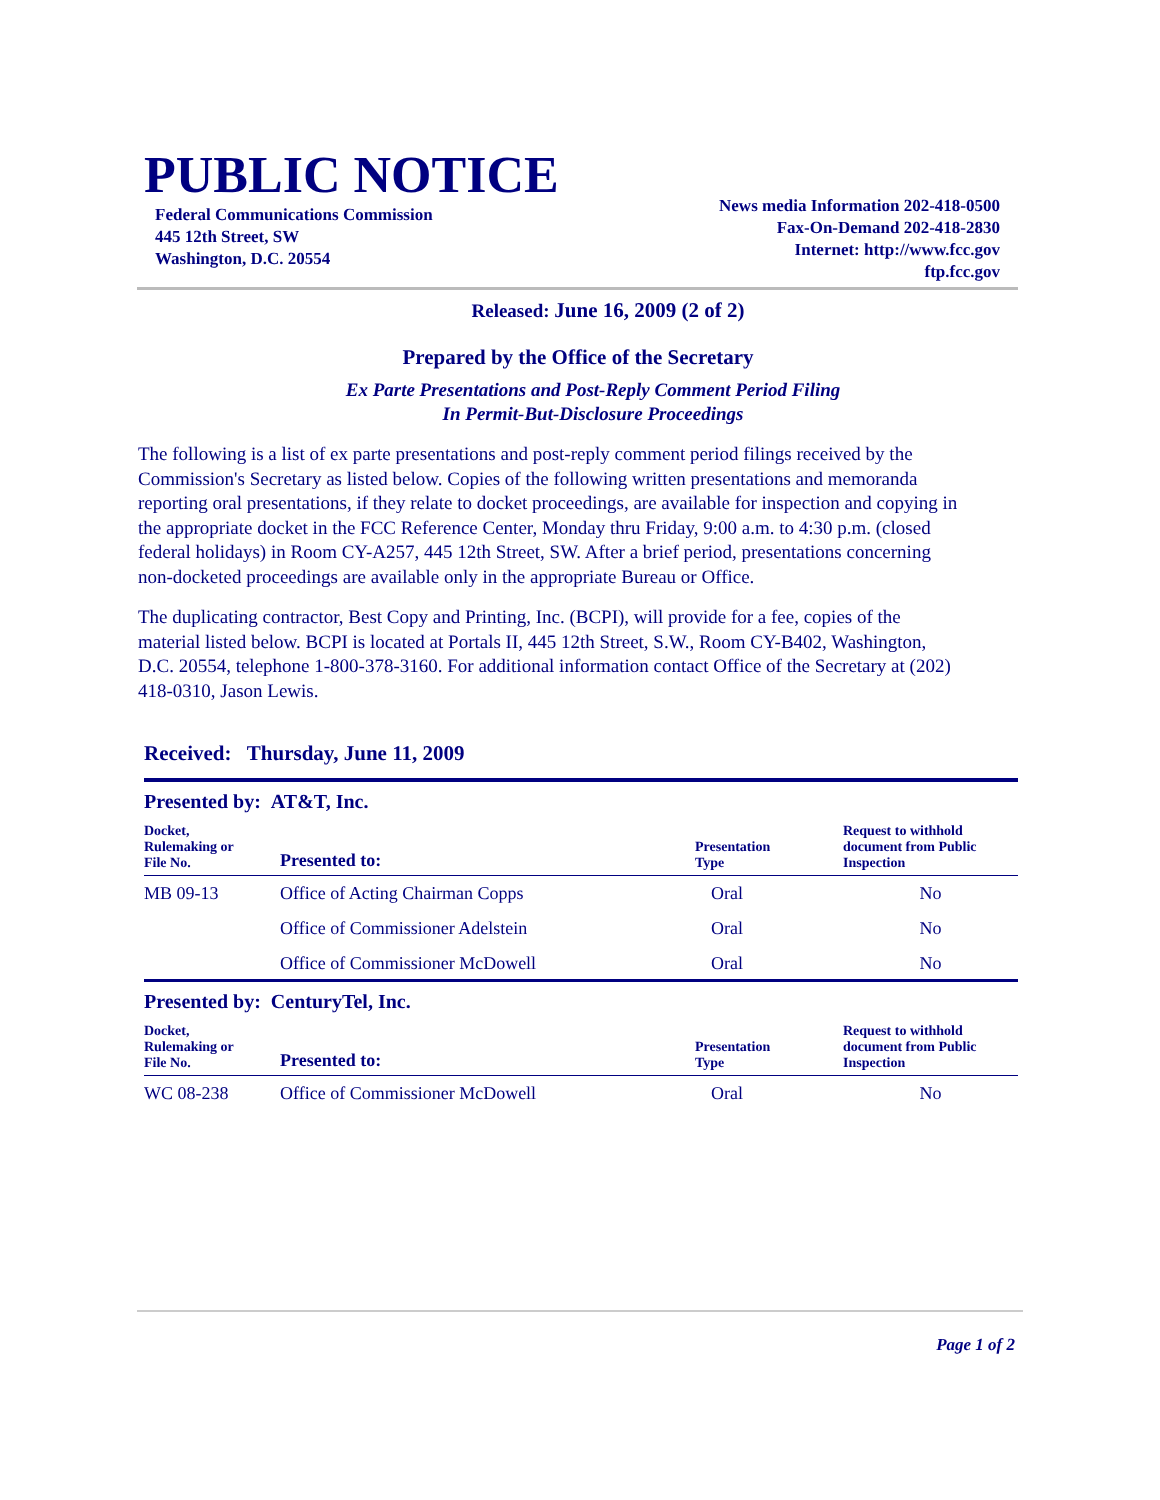PUBLIC NOTICE
Federal Communications Commission
445 12th Street, SW
Washington, D.C. 20554
News media Information 202-418-0500
Fax-On-Demand 202-418-2830
Internet: http://www.fcc.gov
ftp.fcc.gov
Released: June 16, 2009 (2 of 2)
Prepared by the Office of the Secretary
Ex Parte Presentations and Post-Reply Comment Period Filing
In Permit-But-Disclosure Proceedings
The following is a list of ex parte presentations and post-reply comment period filings received by the Commission's Secretary as listed below. Copies of the following written presentations and memoranda reporting oral presentations, if they relate to docket proceedings, are available for inspection and copying in the appropriate docket in the FCC Reference Center, Monday thru Friday, 9:00 a.m. to 4:30 p.m. (closed federal holidays) in Room CY-A257, 445 12th Street, SW. After a brief period, presentations concerning non-docketed proceedings are available only in the appropriate Bureau or Office.
The duplicating contractor, Best Copy and Printing, Inc. (BCPI), will provide for a fee, copies of the material listed below. BCPI is located at Portals II, 445 12th Street, S.W., Room CY-B402, Washington, D.C. 20554, telephone 1-800-378-3160. For additional information contact Office of the Secretary at (202) 418-0310, Jason Lewis.
Received: Thursday, June 11, 2009
Presented by: AT&T, Inc.
| Docket, Rulemaking or File No. | Presented to: | Presentation Type | Request to withhold document from Public Inspection |
| --- | --- | --- | --- |
| MB 09-13 | Office of Acting Chairman Copps | Oral | No |
| | Office of Commissioner Adelstein | Oral | No |
| | Office of Commissioner McDowell | Oral | No |
Presented by: CenturyTel, Inc.
| Docket, Rulemaking or File No. | Presented to: | Presentation Type | Request to withhold document from Public Inspection |
| --- | --- | --- | --- |
| WC 08-238 | Office of Commissioner McDowell | Oral | No |
Page 1 of 2